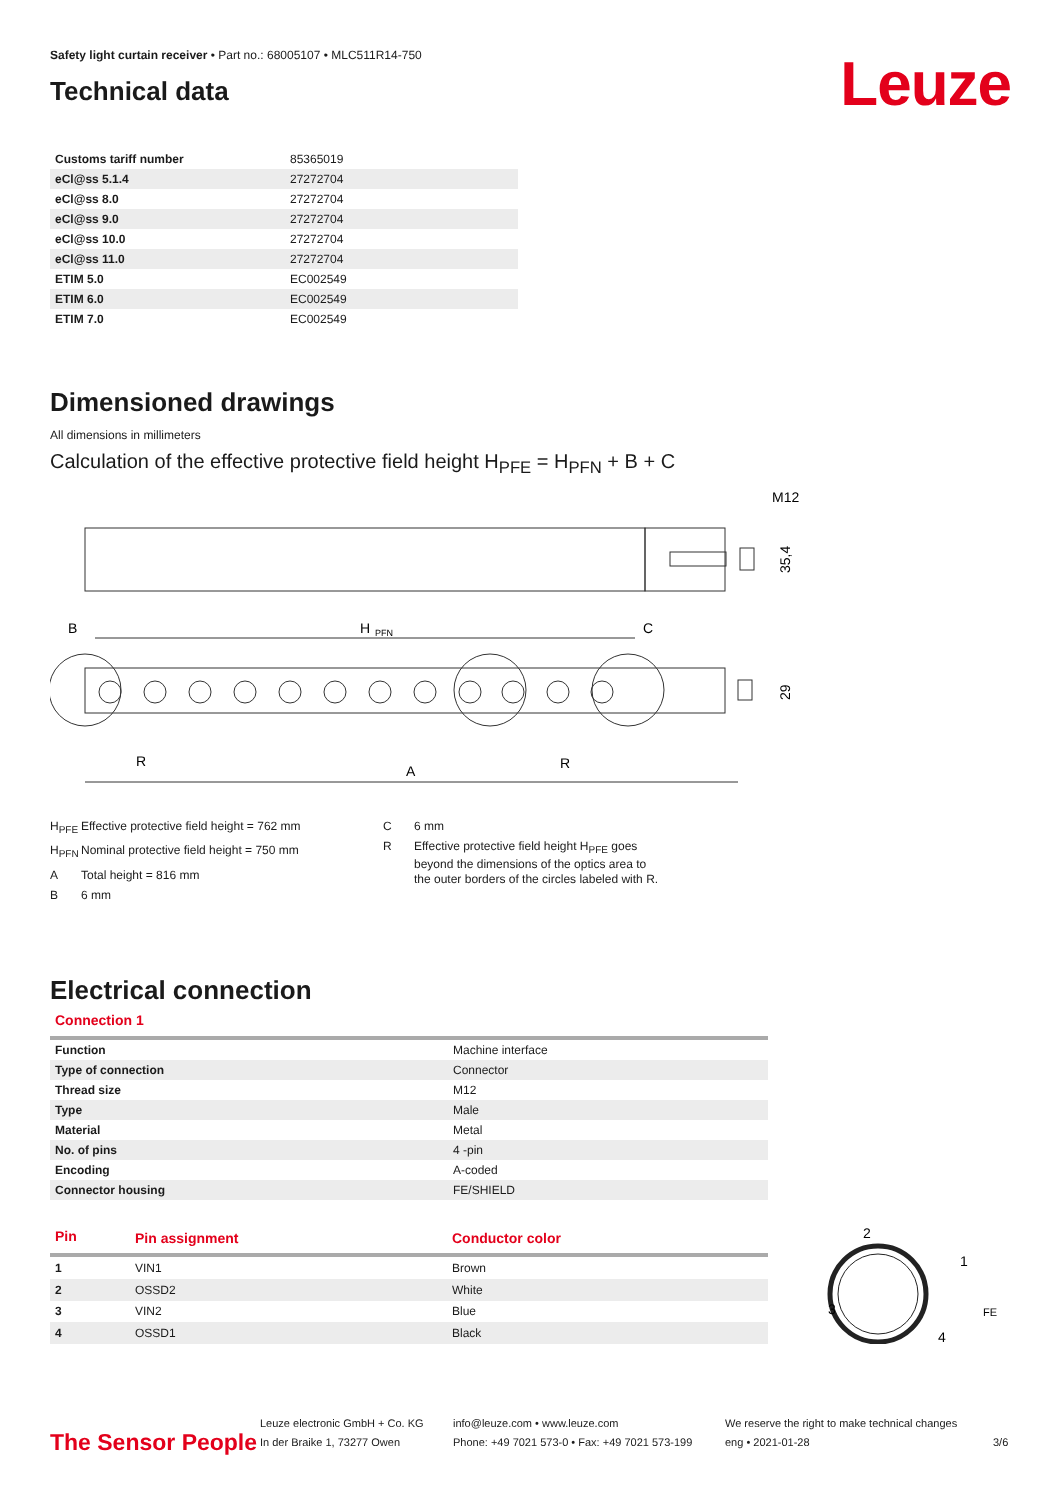Safety light curtain receiver • Part no.: 68005107 • MLC511R14-750
Technical data
Leuze
| Customs tariff number | 85365019 |
| eCl@ss 5.1.4 | 27272704 |
| eCl@ss 8.0 | 27272704 |
| eCl@ss 9.0 | 27272704 |
| eCl@ss 10.0 | 27272704 |
| eCl@ss 11.0 | 27272704 |
| ETIM 5.0 | EC002549 |
| ETIM 6.0 | EC002549 |
| ETIM 7.0 | EC002549 |
Dimensioned drawings
All dimensions in millimeters
Calculation of the effective protective field height H<sub>PFE</sub> = H<sub>PFN</sub> + B + C
M12
35,4
B
H
PFN
C
29
R
A
R
H<sub>PFE</sub> Effective protective field height = 762 mm
H<sub>PFN</sub> Nominal protective field height = 750 mm
A Total height = 816 mm
B 6 mm
C 6 mm
R Effective protective field height H<sub>PFE</sub> goes
beyond the dimensions of the optics area to
the outer borders of the circles labeled with R.
Electrical connection
Connection 1
| Function | Machine interface |
| Type of connection | Connector |
| Thread size | M12 |
| Type | Male |
| Material | Metal |
| No. of pins | 4 -pin |
| Encoding | A-coded |
| Connector housing | FE/SHIELD |
| Pin | Pin assignment | Conductor color |
| --- | --- | --- |
| 1 | VIN1 | Brown |
| 2 | OSSD2 | White |
| 3 | VIN2 | Blue |
| 4 | OSSD1 | Black |
2
1
3
4
FE
The Sensor People
Leuze electronic GmbH + Co. KG
In der Braike 1, 73277 Owen
info@leuze.com • www.leuze.com
Phone: +49 7021 573-0 • Fax: +49 7021 573-199
We reserve the right to make technical changes
eng • 2021-01-28
3/6